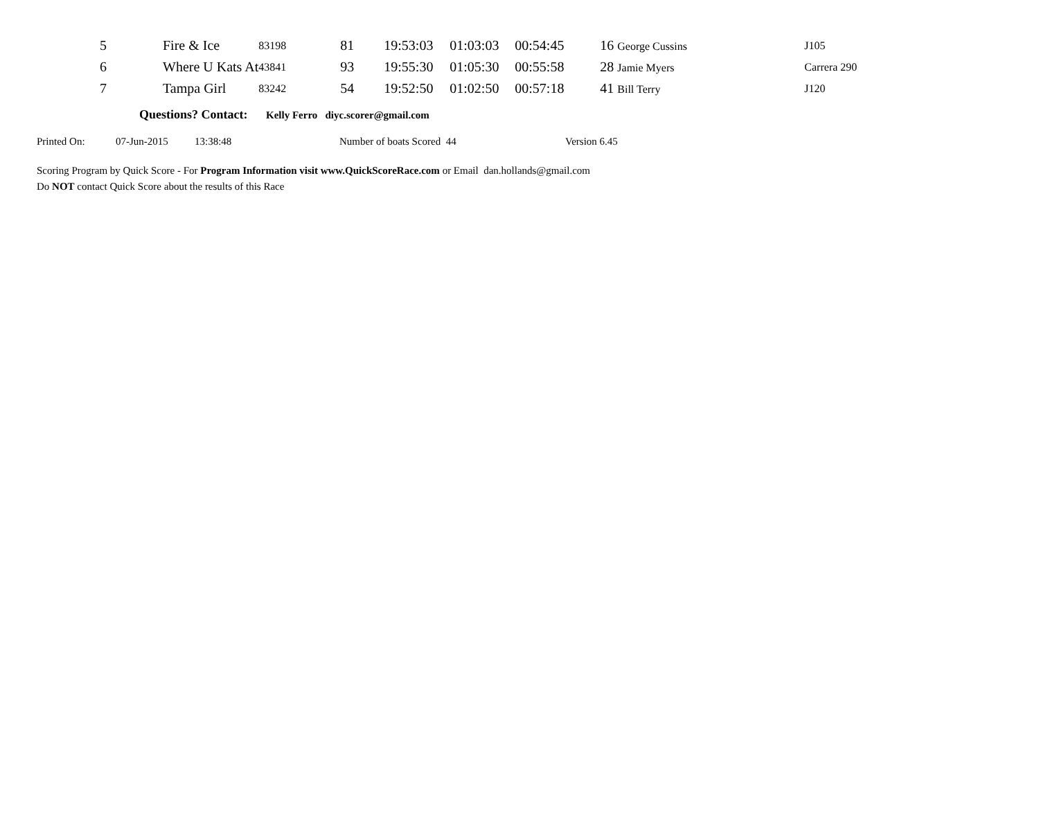| 5 | Fire & Ice | 83198 | 81 | 19:53:03 | 01:03:03 | 00:54:45 | 16 George Cussins | J105 |
| 6 | Where U Kats At | 43841 | 93 | 19:55:30 | 01:05:30 | 00:55:58 | 28 Jamie Myers | Carrera 290 |
| 7 | Tampa Girl | 83242 | 54 | 19:52:50 | 01:02:50 | 00:57:18 | 41 Bill Terry | J120 |
Questions? Contact: Kelly Ferro diyc.scorer@gmail.com
Printed On: 07-Jun-2015 13:38:48 Number of boats Scored 44 Version 6.45
Scoring Program by Quick Score - For Program Information visit www.QuickScoreRace.com or Email dan.hollands@gmail.com
Do NOT contact Quick Score about the results of this Race